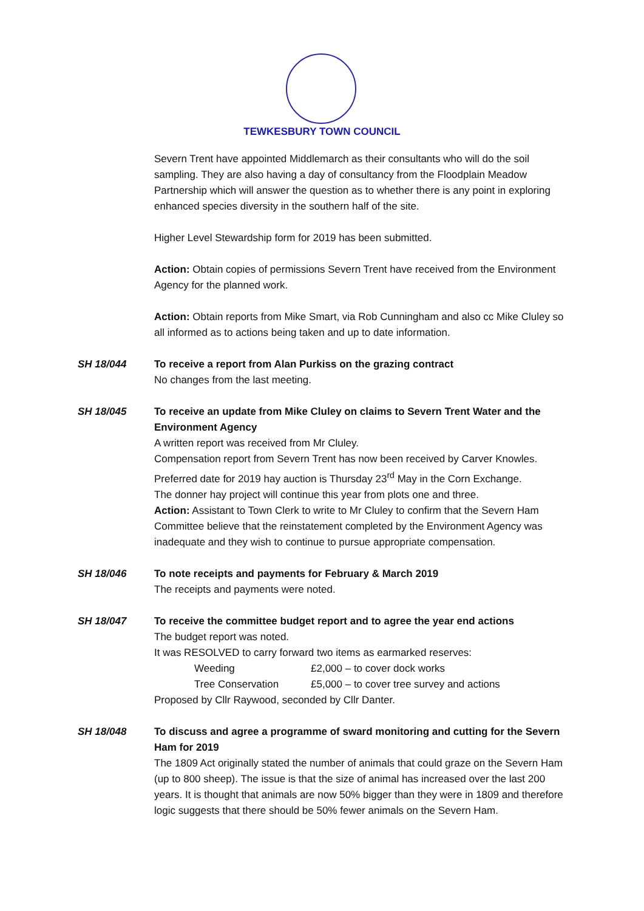TEWKESBURY TOWN COUNCIL
Severn Trent have appointed Middlemarch as their consultants who will do the soil sampling. They are also having a day of consultancy from the Floodplain Meadow Partnership which will answer the question as to whether there is any point in exploring enhanced species diversity in the southern half of the site.
Higher Level Stewardship form for 2019 has been submitted.
Action: Obtain copies of permissions Severn Trent have received from the Environment Agency for the planned work.
Action: Obtain reports from Mike Smart, via Rob Cunningham and also cc Mike Cluley so all informed as to actions being taken and up to date information.
SH 18/044 To receive a report from Alan Purkiss on the grazing contract
No changes from the last meeting.
SH 18/045 To receive an update from Mike Cluley on claims to Severn Trent Water and the Environment Agency
A written report was received from Mr Cluley.
Compensation report from Severn Trent has now been received by Carver Knowles.
Preferred date for 2019 hay auction is Thursday 23<sup>rd</sup> May in the Corn Exchange.
The donner hay project will continue this year from plots one and three.
Action: Assistant to Town Clerk to write to Mr Cluley to confirm that the Severn Ham Committee believe that the reinstatement completed by the Environment Agency was inadequate and they wish to continue to pursue appropriate compensation.
SH 18/046 To note receipts and payments for February & March 2019
The receipts and payments were noted.
SH 18/047 To receive the committee budget report and to agree the year end actions
The budget report was noted.
It was RESOLVED to carry forward two items as earmarked reserves:
Weeding £2,000 – to cover dock works
Tree Conservation £5,000 – to cover tree survey and actions
Proposed by Cllr Raywood, seconded by Cllr Danter.
SH 18/048 To discuss and agree a programme of sward monitoring and cutting for the Severn Ham for 2019
The 1809 Act originally stated the number of animals that could graze on the Severn Ham (up to 800 sheep). The issue is that the size of animal has increased over the last 200 years. It is thought that animals are now 50% bigger than they were in 1809 and therefore logic suggests that there should be 50% fewer animals on the Severn Ham.